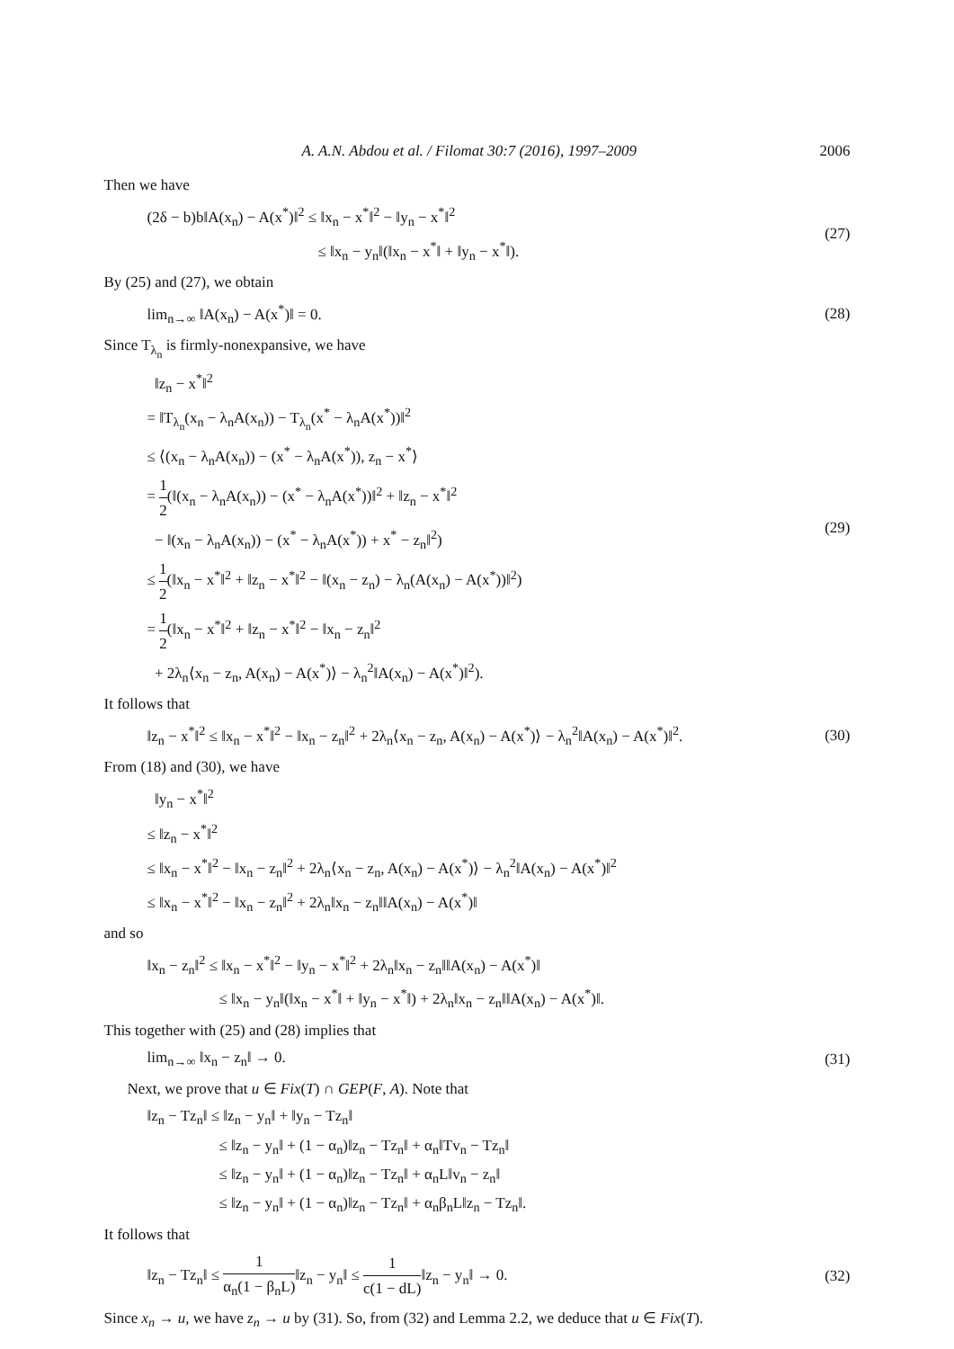A. A.N. Abdou et al. / Filomat 30:7 (2016), 1997–2009 2006
Then we have
(2δ − b)b‖A(x<sub>n</sub>) − A(x<sup>*</sup>)‖<sup>2</sup> ≤ ‖x<sub>n</sub> − x<sup>*</sup>‖<sup>2</sup> − ‖y<sub>n</sub> − x<sup>*</sup>‖<sup>2</sup>
≤ ‖x<sub>n</sub> − y<sub>n</sub>‖(‖x<sub>n</sub> − x<sup>*</sup>‖ + ‖y<sub>n</sub> − x<sup>*</sup>‖).
(27)
By (25) and (27), we obtain
lim<sub>n→∞</sub> ‖A(x<sub>n</sub>) − A(x<sup>*</sup>)‖ = 0.
(28)
Since T<sub>λ<sub>n</sub></sub> is firmly-nonexpansive, we have
‖z<sub>n</sub> − x<sup>*</sup>‖<sup>2</sup>
= ‖T<sub>λ<sub>n</sub></sub>(x<sub>n</sub> − λ<sub>n</sub>A(x<sub>n</sub>)) − T<sub>λ<sub>n</sub></sub>(x<sup>*</sup> − λ<sub>n</sub>A(x<sup>*</sup>))‖<sup>2</sup>
≤ ⟨(x<sub>n</sub> − λ<sub>n</sub>A(x<sub>n</sub>)) − (x<sup>*</sup> − λ<sub>n</sub>A(x<sup>*</sup>)), z<sub>n</sub> − x<sup>*</sup>⟩
= 1 2(‖(x<sub>n</sub> − λ<sub>n</sub>A(x<sub>n</sub>)) − (x<sup>*</sup> − λ<sub>n</sub>A(x<sup>*</sup>))‖<sup>2</sup> + ‖z<sub>n</sub> − x<sup>*</sup>‖<sup>2</sup>
− ‖(x<sub>n</sub> − λ<sub>n</sub>A(x<sub>n</sub>)) − (x<sup>*</sup> − λ<sub>n</sub>A(x<sup>*</sup>)) + x<sup>*</sup> − z<sub>n</sub>‖<sup>2</sup>)
≤ 1 2(‖x<sub>n</sub> − x<sup>*</sup>‖<sup>2</sup> + ‖z<sub>n</sub> − x<sup>*</sup>‖<sup>2</sup> − ‖(x<sub>n</sub> − z<sub>n</sub>) − λ<sub>n</sub>(A(x<sub>n</sub>) − A(x<sup>*</sup>))‖<sup>2</sup>)
= 1 2(‖x<sub>n</sub> − x<sup>*</sup>‖<sup>2</sup> + ‖z<sub>n</sub> − x<sup>*</sup>‖<sup>2</sup> − ‖x<sub>n</sub> − z<sub>n</sub>‖<sup>2</sup>
+ 2λ<sub>n</sub>⟨x<sub>n</sub> − z<sub>n</sub>, A(x<sub>n</sub>) − A(x<sup>*</sup>)⟩ − λ<sub>n</sub><sup>2</sup>‖A(x<sub>n</sub>) − A(x<sup>*</sup>)‖<sup>2</sup>).
(29)
It follows that
‖z<sub>n</sub> − x<sup>*</sup>‖<sup>2</sup> ≤ ‖x<sub>n</sub> − x<sup>*</sup>‖<sup>2</sup> − ‖x<sub>n</sub> − z<sub>n</sub>‖<sup>2</sup> + 2λ<sub>n</sub>⟨x<sub>n</sub> − z<sub>n</sub>, A(x<sub>n</sub>) − A(x<sup>*</sup>)⟩ − λ<sub>n</sub><sup>2</sup>‖A(x<sub>n</sub>) − A(x<sup>*</sup>)‖<sup>2</sup>.
(30)
From (18) and (30), we have
‖y<sub>n</sub> − x<sup>*</sup>‖<sup>2</sup>
≤ ‖z<sub>n</sub> − x<sup>*</sup>‖<sup>2</sup>
≤ ‖x<sub>n</sub> − x<sup>*</sup>‖<sup>2</sup> − ‖x<sub>n</sub> − z<sub>n</sub>‖<sup>2</sup> + 2λ<sub>n</sub>⟨x<sub>n</sub> − z<sub>n</sub>, A(x<sub>n</sub>) − A(x<sup>*</sup>)⟩ − λ<sub>n</sub><sup>2</sup>‖A(x<sub>n</sub>) − A(x<sup>*</sup>)‖<sup>2</sup>
≤ ‖x<sub>n</sub> − x<sup>*</sup>‖<sup>2</sup> − ‖x<sub>n</sub> − z<sub>n</sub>‖<sup>2</sup> + 2λ<sub>n</sub>‖x<sub>n</sub> − z<sub>n</sub>‖‖A(x<sub>n</sub>) − A(x<sup>*</sup>)‖
and so
‖x<sub>n</sub> − z<sub>n</sub>‖<sup>2</sup> ≤ ‖x<sub>n</sub> − x<sup>*</sup>‖<sup>2</sup> − ‖y<sub>n</sub> − x<sup>*</sup>‖<sup>2</sup> + 2λ<sub>n</sub>‖x<sub>n</sub> − z<sub>n</sub>‖‖A(x<sub>n</sub>) − A(x<sup>*</sup>)‖
≤ ‖x<sub>n</sub> − y<sub>n</sub>‖(‖x<sub>n</sub> − x<sup>*</sup>‖ + ‖y<sub>n</sub> − x<sup>*</sup>‖) + 2λ<sub>n</sub>‖x<sub>n</sub> − z<sub>n</sub>‖‖A(x<sub>n</sub>) − A(x<sup>*</sup>)‖.
This together with (25) and (28) implies that
lim<sub>n→∞</sub> ‖x<sub>n</sub> − z<sub>n</sub>‖ → 0.
(31)
Next, we prove that u ∈ Fix(T) ∩ GEP(F, A). Note that
‖z<sub>n</sub> − Tz<sub>n</sub>‖ ≤ ‖z<sub>n</sub> − y<sub>n</sub>‖ + ‖y<sub>n</sub> − Tz<sub>n</sub>‖
≤ ‖z<sub>n</sub> − y<sub>n</sub>‖ + (1 − α<sub>n</sub>)‖z<sub>n</sub> − Tz<sub>n</sub>‖ + α<sub>n</sub>‖Tv<sub>n</sub> − Tz<sub>n</sub>‖
≤ ‖z<sub>n</sub> − y<sub>n</sub>‖ + (1 − α<sub>n</sub>)‖z<sub>n</sub> − Tz<sub>n</sub>‖ + α<sub>n</sub>L‖v<sub>n</sub> − z<sub>n</sub>‖
≤ ‖z<sub>n</sub> − y<sub>n</sub>‖ + (1 − α<sub>n</sub>)‖z<sub>n</sub> − Tz<sub>n</sub>‖ + α<sub>n</sub>β<sub>n</sub>L‖z<sub>n</sub> − Tz<sub>n</sub>‖.
It follows that
‖z<sub>n</sub> − Tz<sub>n</sub>‖ ≤ 1 α<sub>n</sub>(1 − β<sub>n</sub>L)‖z<sub>n</sub> − y<sub>n</sub>‖ ≤ 1 c(1 − dL)‖z<sub>n</sub> − y<sub>n</sub>‖ → 0.
(32)
Since x<sub>n</sub> → u, we have z<sub>n</sub> → u by (31). So, from (32) and Lemma 2.2, we deduce that u ∈ Fix(T).